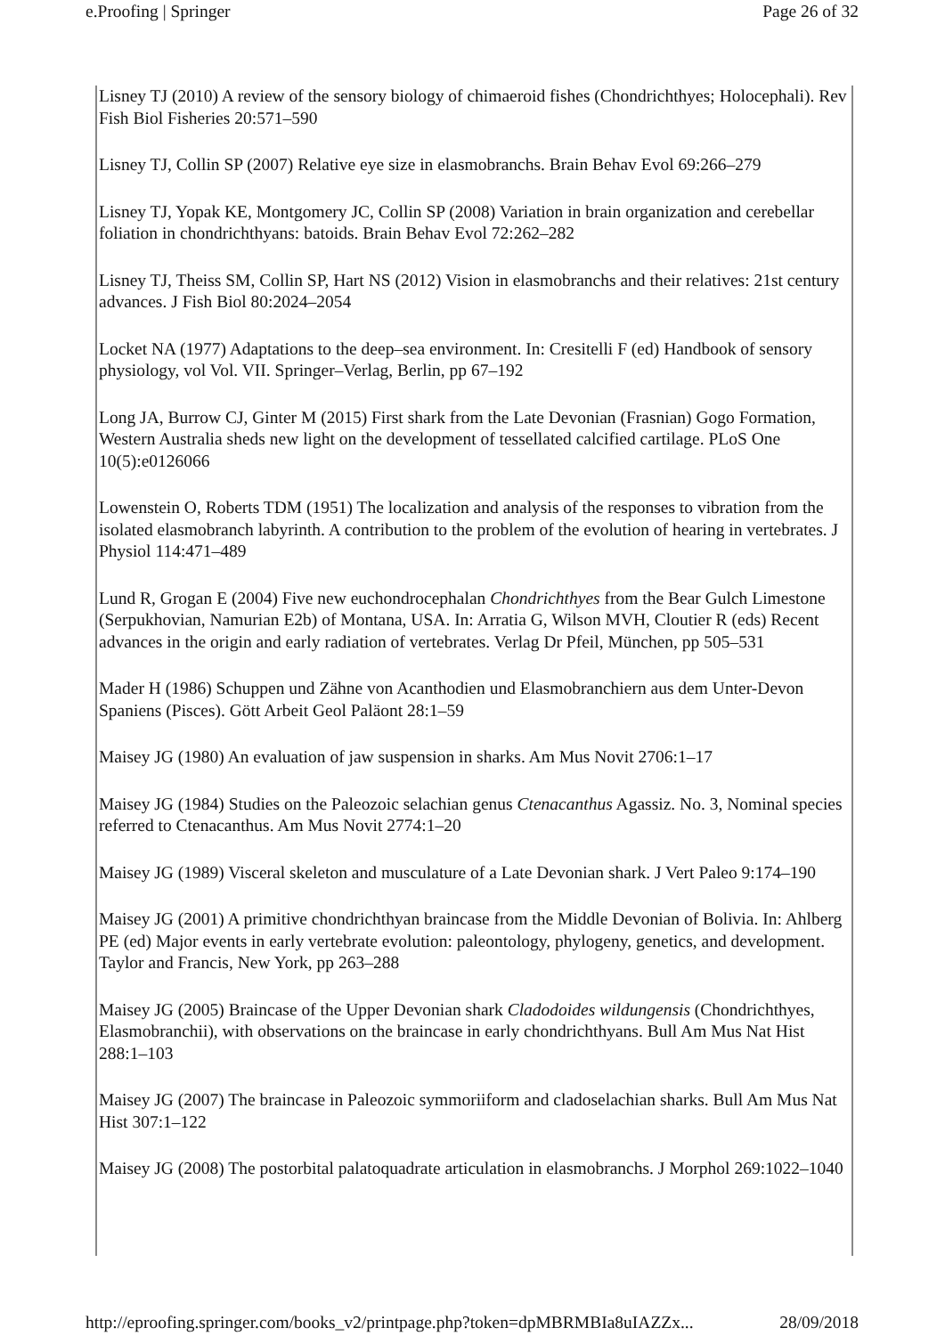e.Proofing | Springer Page 26 of 32
Lisney TJ (2010) A review of the sensory biology of chimaeroid fishes (Chondrichthyes; Holocephali). Rev Fish Biol Fisheries 20:571–590
Lisney TJ, Collin SP (2007) Relative eye size in elasmobranchs. Brain Behav Evol 69:266–279
Lisney TJ, Yopak KE, Montgomery JC, Collin SP (2008) Variation in brain organization and cerebellar foliation in chondrichthyans: batoids. Brain Behav Evol 72:262–282
Lisney TJ, Theiss SM, Collin SP, Hart NS (2012) Vision in elasmobranchs and their relatives: 21st century advances. J Fish Biol 80:2024–2054
Locket NA (1977) Adaptations to the deep–sea environment. In: Cresitelli F (ed) Handbook of sensory physiology, vol Vol. VII. Springer–Verlag, Berlin, pp 67–192
Long JA, Burrow CJ, Ginter M (2015) First shark from the Late Devonian (Frasnian) Gogo Formation, Western Australia sheds new light on the development of tessellated calcified cartilage. PLoS One 10(5):e0126066
Lowenstein O, Roberts TDM (1951) The localization and analysis of the responses to vibration from the isolated elasmobranch labyrinth. A contribution to the problem of the evolution of hearing in vertebrates. J Physiol 114:471–489
Lund R, Grogan E (2004) Five new euchondrocephalan Chondrichthyes from the Bear Gulch Limestone (Serpukhovian, Namurian E2b) of Montana, USA. In: Arratia G, Wilson MVH, Cloutier R (eds) Recent advances in the origin and early radiation of vertebrates. Verlag Dr Pfeil, München, pp 505–531
Mader H (1986) Schuppen und Zähne von Acanthodien und Elasmobranchiern aus dem Unter-Devon Spaniens (Pisces). Gött Arbeit Geol Paläont 28:1–59
Maisey JG (1980) An evaluation of jaw suspension in sharks. Am Mus Novit 2706:1–17
Maisey JG (1984) Studies on the Paleozoic selachian genus Ctenacanthus Agassiz. No. 3, Nominal species referred to Ctenacanthus. Am Mus Novit 2774:1–20
Maisey JG (1989) Visceral skeleton and musculature of a Late Devonian shark. J Vert Paleo 9:174–190
Maisey JG (2001) A primitive chondrichthyan braincase from the Middle Devonian of Bolivia. In: Ahlberg PE (ed) Major events in early vertebrate evolution: paleontology, phylogeny, genetics, and development. Taylor and Francis, New York, pp 263–288
Maisey JG (2005) Braincase of the Upper Devonian shark Cladodoides wildungensis (Chondrichthyes, Elasmobranchii), with observations on the braincase in early chondrichthyans. Bull Am Mus Nat Hist 288:1–103
Maisey JG (2007) The braincase in Paleozoic symmoriiform and cladoselachian sharks. Bull Am Mus Nat Hist 307:1–122
Maisey JG (2008) The postorbital palatoquadrate articulation in elasmobranchs. J Morphol 269:1022–1040
http://eproofing.springer.com/books_v2/printpage.php?token=dpMBRMBIa8uIAZZx... 28/09/2018